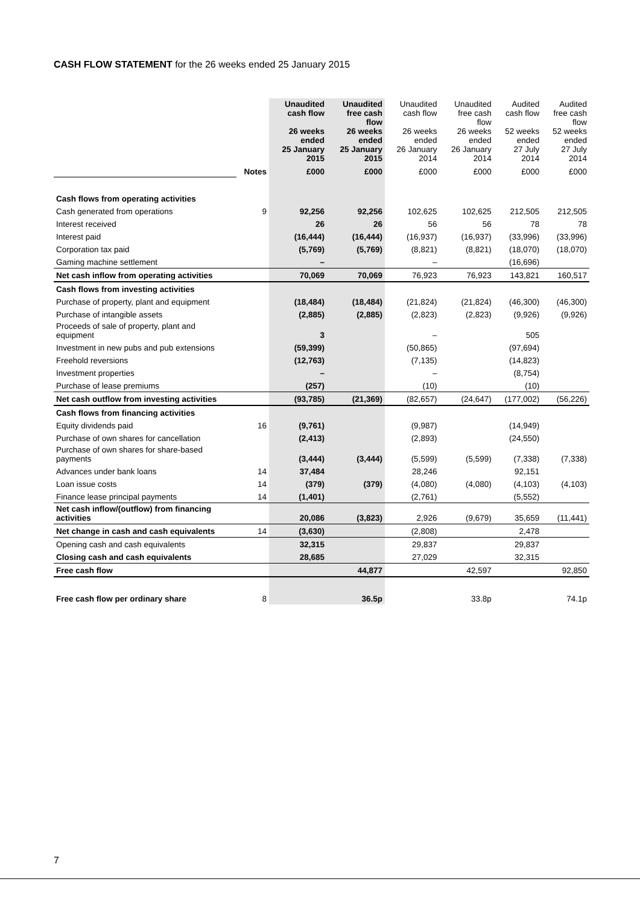CASH FLOW STATEMENT for the 26 weeks ended 25 January 2015
| | | Unaudited cash flow 26 weeks ended 25 January 2015 | Unaudited free cash flow 26 weeks ended 25 January 2015 | Unaudited cash flow 26 weeks ended 26 January 2014 | Unaudited free cash flow 26 weeks ended 26 January 2014 | Audited cash flow 52 weeks ended 27 July 2014 | Audited free cash flow 52 weeks ended 27 July 2014 |
| | Notes | £000 | £000 | £000 | £000 | £000 | £000 |
| Cash flows from operating activities | | | | | | | |
| Cash generated from operations | 9 | 92,256 | 92,256 | 102,625 | 102,625 | 212,505 | 212,505 |
| Interest received | | 26 | 26 | 56 | 56 | 78 | 78 |
| Interest paid | | (16,444) | (16,444) | (16,937) | (16,937) | (33,996) | (33,996) |
| Corporation tax paid | | (5,769) | (5,769) | (8,821) | (8,821) | (18,070) | (18,070) |
| Gaming machine settlement | | – | | – | | (16,696) | |
| Net cash inflow from operating activities | | 70,069 | 70,069 | 76,923 | 76,923 | 143,821 | 160,517 |
| Cash flows from investing activities | | | | | | | |
| Purchase of property, plant and equipment | | (18,484) | (18,484) | (21,824) | (21,824) | (46,300) | (46,300) |
| Purchase of intangible assets | | (2,885) | (2,885) | (2,823) | (2,823) | (9,926) | (9,926) |
| Proceeds of sale of property, plant and equipment | | 3 | | – | | 505 | |
| Investment in new pubs and pub extensions | | (59,399) | | (50,865) | | (97,694) | |
| Freehold reversions | | (12,763) | | (7,135) | | (14,823) | |
| Investment properties | | – | | – | | (8,754) | |
| Purchase of lease premiums | | (257) | | (10) | | (10) | |
| Net cash outflow from investing activities | | (93,785) | (21,369) | (82,657) | (24,647) | (177,002) | (56,226) |
| Cash flows from financing activities | | | | | | | |
| Equity dividends paid | 16 | (9,761) | | (9,987) | | (14,949) | |
| Purchase of own shares for cancellation | | (2,413) | | (2,893) | | (24,550) | |
| Purchase of own shares for share-based payments | | (3,444) | (3,444) | (5,599) | (5,599) | (7,338) | (7,338) |
| Advances under bank loans | 14 | 37,484 | | 28,246 | | 92,151 | |
| Loan issue costs | 14 | (379) | (379) | (4,080) | (4,080) | (4,103) | (4,103) |
| Finance lease principal payments | 14 | (1,401) | | (2,761) | | (5,552) | |
| Net cash inflow/(outflow) from financing activities | | 20,086 | (3,823) | 2,926 | (9,679) | 35,659 | (11,441) |
| Net change in cash and cash equivalents | 14 | (3,630) | | (2,808) | | 2,478 | |
| Opening cash and cash equivalents | | 32,315 | | 29,837 | | 29,837 | |
| Closing cash and cash equivalents | | 28,685 | | 27,029 | | 32,315 | |
| Free cash flow | | | 44,877 | | 42,597 | | 92,850 |
| Free cash flow per ordinary share | 8 | | 36.5p | | 33.8p | | 74.1p |
7